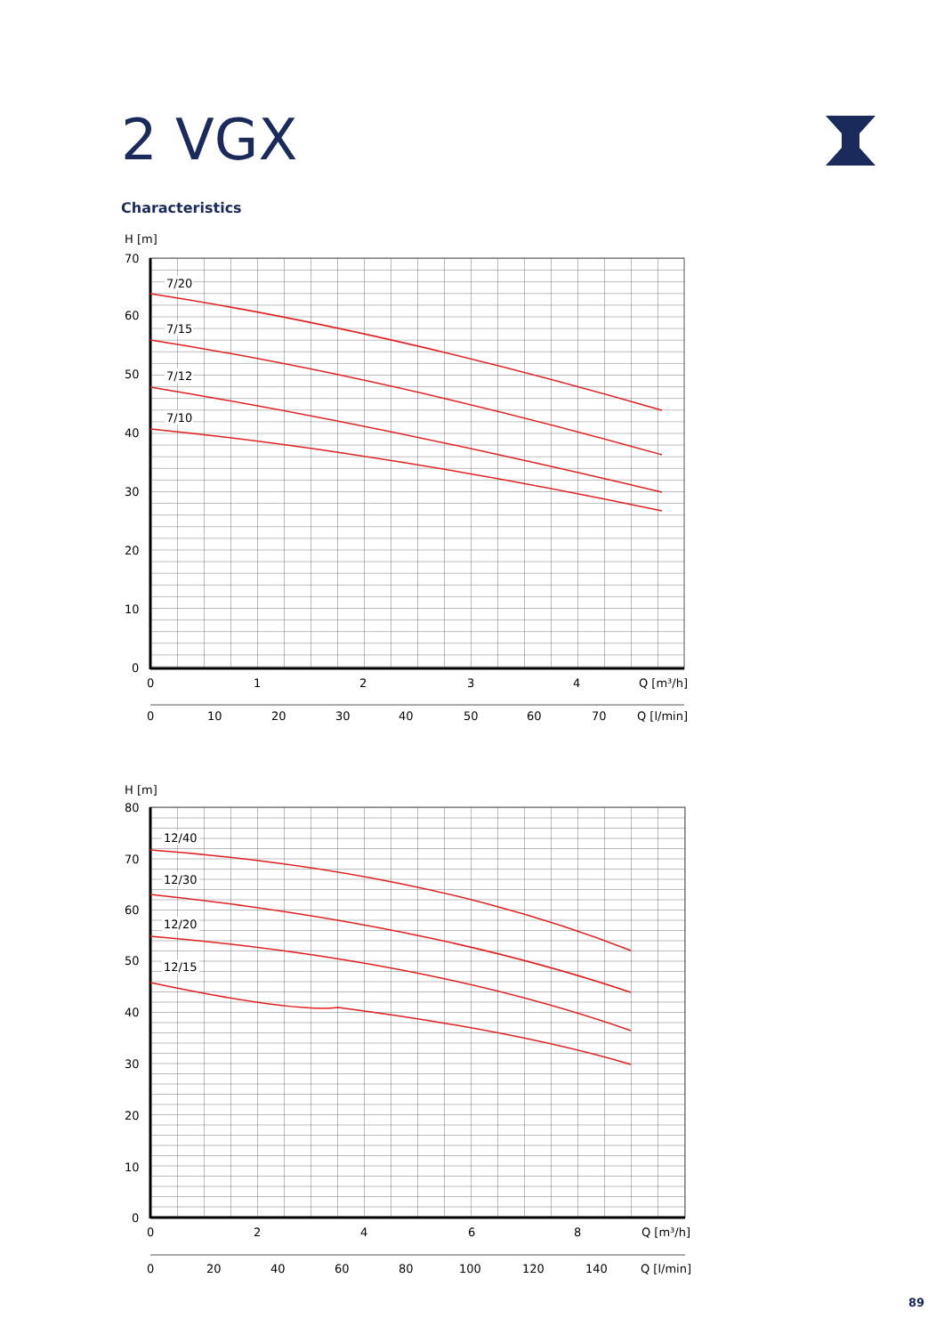2 VGX
Characteristics
H [m]
70
60
50
40
30
20
10
0
0
1
2
3
4
Q [m³/h]
0
10
20
30
40
50
60
70
Q [l/min]
7/20
7/15
7/12
7/10
H [m]
80
70
60
50
40
30
20
10
0
0
2
4
6
8
Q [m³/h]
0
20
40
60
80
100
120
140
Q [l/min]
12/40
12/30
12/20
12/15
89